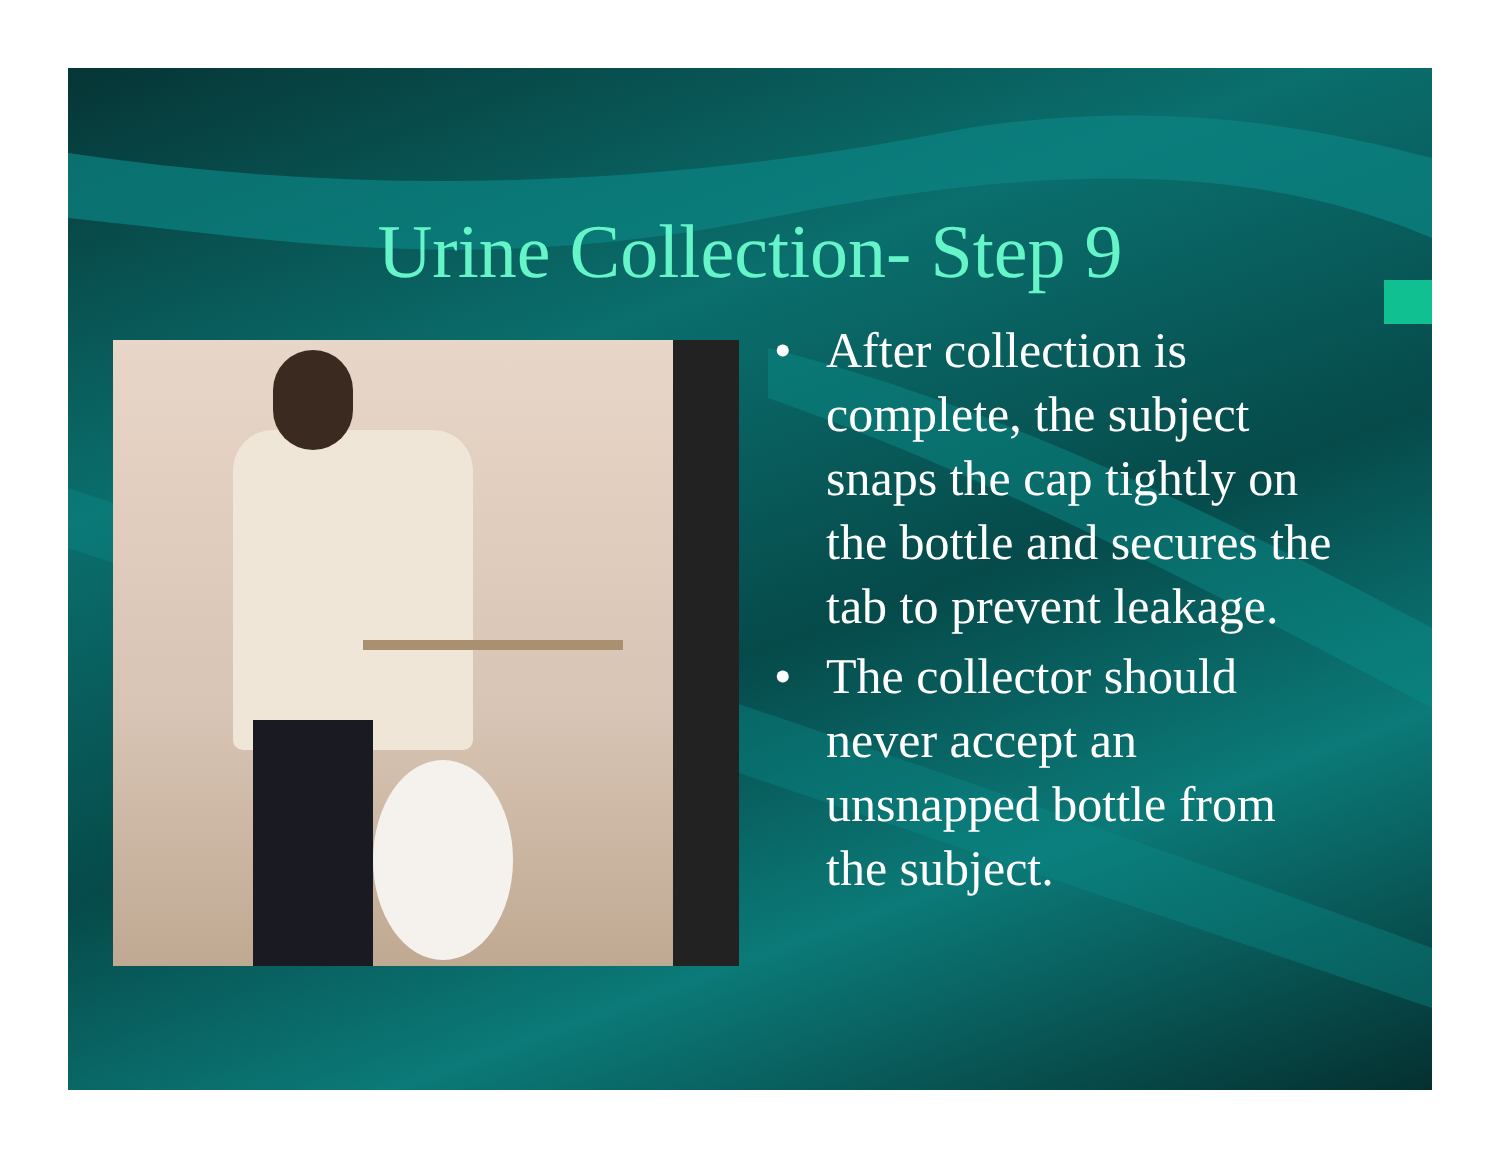Urine Collection- Step 9
• After collection is complete, the subject snaps the cap tightly on the bottle and secures the tab to prevent leakage.
• The collector should never accept an unsnapped bottle from the subject.